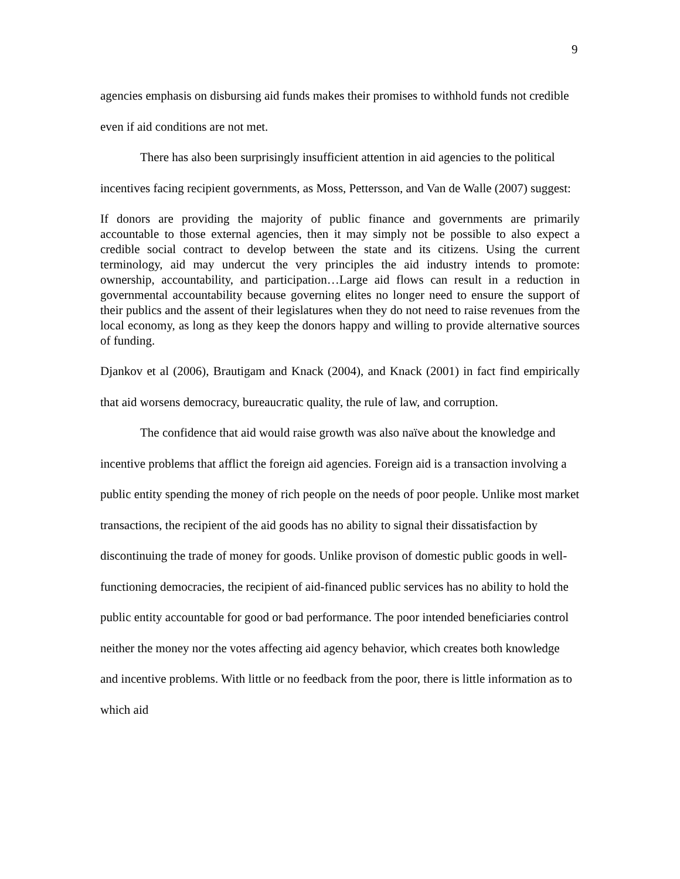9
agencies emphasis on disbursing aid funds makes their promises to withhold funds not credible even if aid conditions are not met.
There has also been surprisingly insufficient attention in aid agencies to the political incentives facing recipient governments, as Moss, Pettersson, and Van de Walle (2007) suggest:
If donors are providing the majority of public finance and governments are primarily accountable to those external agencies, then it may simply not be possible to also expect a credible social contract to develop between the state and its citizens. Using the current terminology, aid may undercut the very principles the aid industry intends to promote: ownership, accountability, and participation…Large aid flows can result in a reduction in governmental accountability because governing elites no longer need to ensure the support of their publics and the assent of their legislatures when they do not need to raise revenues from the local economy, as long as they keep the donors happy and willing to provide alternative sources of funding.
Djankov et al (2006), Brautigam and Knack (2004), and Knack (2001) in fact find empirically that aid worsens democracy, bureaucratic quality, the rule of law, and corruption.
The confidence that aid would raise growth was also naïve about the knowledge and incentive problems that afflict the foreign aid agencies. Foreign aid is a transaction involving a public entity spending the money of rich people on the needs of poor people. Unlike most market transactions, the recipient of the aid goods has no ability to signal their dissatisfaction by discontinuing the trade of money for goods. Unlike provison of domestic public goods in well-functioning democracies, the recipient of aid-financed public services has no ability to hold the public entity accountable for good or bad performance. The poor intended beneficiaries control neither the money nor the votes affecting aid agency behavior, which creates both knowledge and incentive problems. With little or no feedback from the poor, there is little information as to which aid